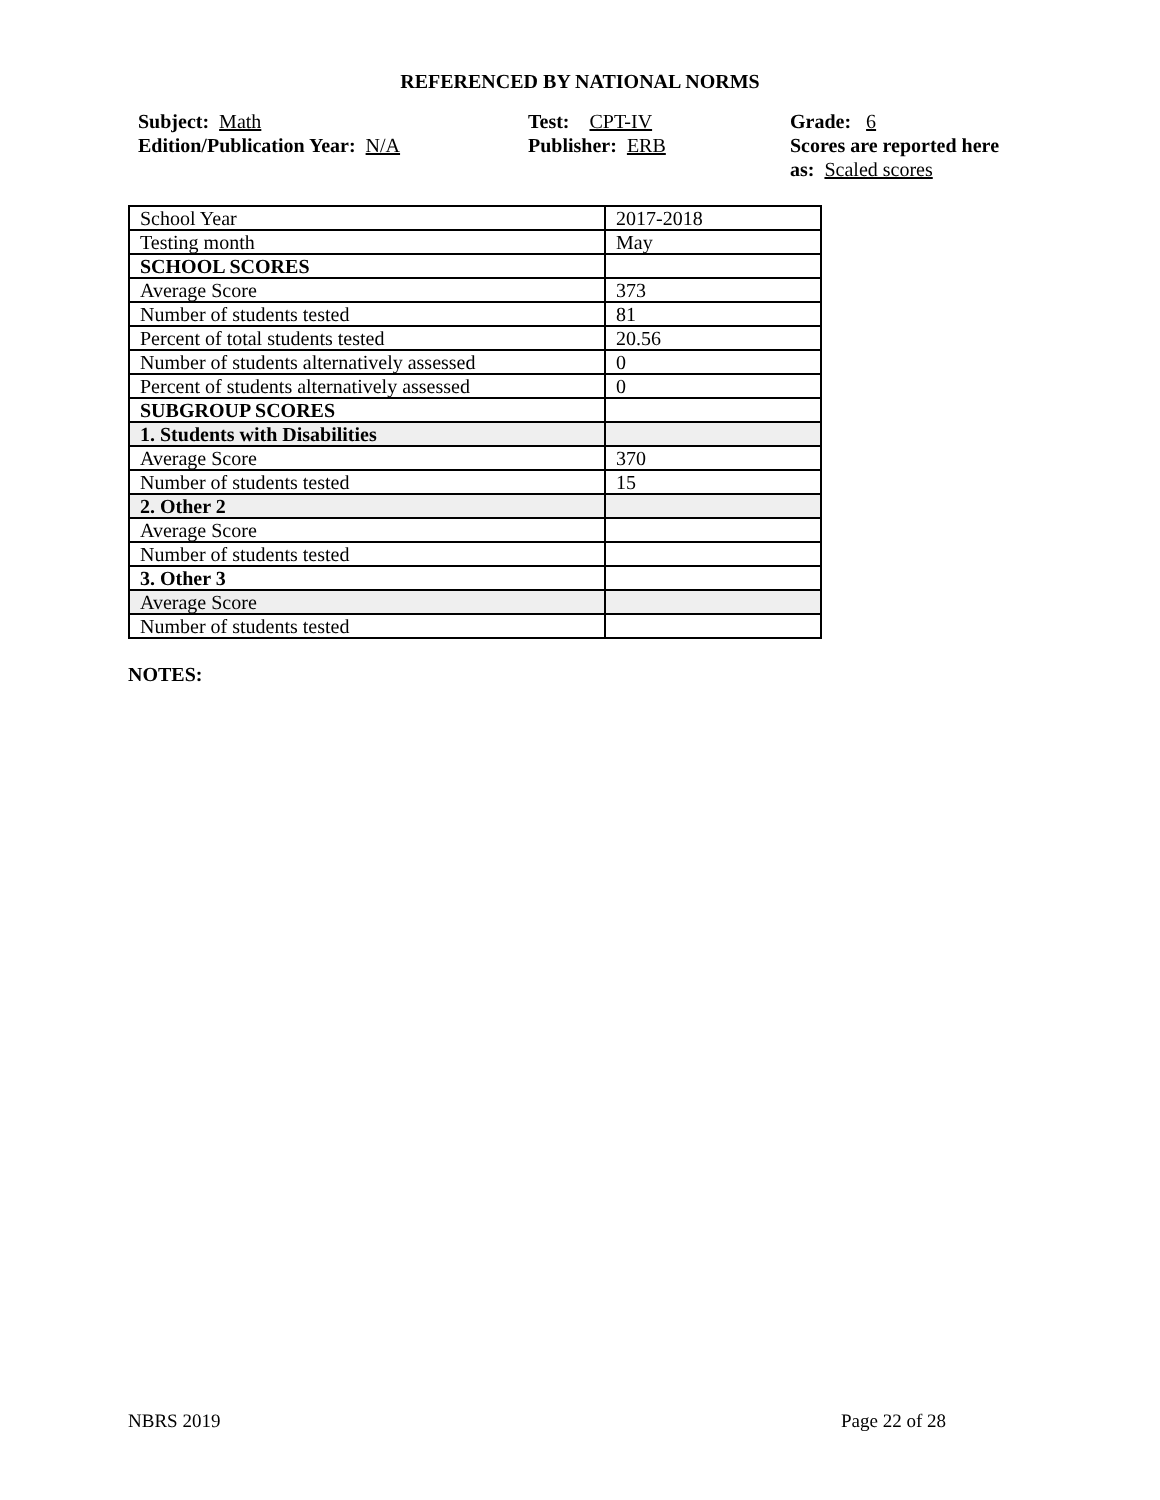REFERENCED BY NATIONAL NORMS
Subject: Math
Edition/Publication Year: N/A
Test: CPT-IV
Publisher: ERB
Grade: 6
Scores are reported here as: Scaled scores
| School Year | 2017-2018 |
| Testing month | May |
| SCHOOL SCORES | |
| Average Score | 373 |
| Number of students tested | 81 |
| Percent of total students tested | 20.56 |
| Number of students alternatively assessed | 0 |
| Percent of students alternatively assessed | 0 |
| SUBGROUP SCORES | |
| 1. Students with Disabilities | |
| Average Score | 370 |
| Number of students tested | 15 |
| 2. Other 2 | |
| Average Score | |
| Number of students tested | |
| 3. Other 3 | |
| Average Score | |
| Number of students tested | |
NOTES:
NBRS 2019 Page 22 of 28